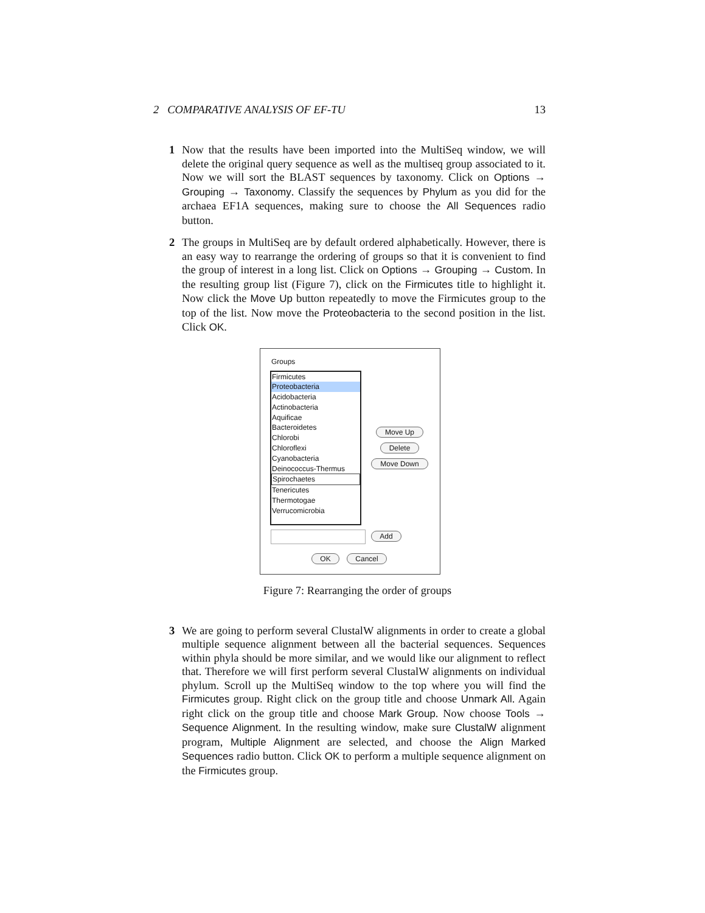2 COMPARATIVE ANALYSIS OF EF-TU 13
1 Now that the results have been imported into the MultiSeq window, we will delete the original query sequence as well as the multiseq group associated to it. Now we will sort the BLAST sequences by taxonomy. Click on Options → Grouping → Taxonomy. Classify the sequences by Phylum as you did for the archaea EF1A sequences, making sure to choose the All Sequences radio button.
2 The groups in MultiSeq are by default ordered alphabetically. However, there is an easy way to rearrange the ordering of groups so that it is convenient to find the group of interest in a long list. Click on Options → Grouping → Custom. In the resulting group list (Figure 7), click on the Firmicutes title to highlight it. Now click the Move Up button repeatedly to move the Firmicutes group to the top of the list. Now move the Proteobacteria to the second position in the list. Click OK.
Groups
Firmicutes
Proteobacteria
Acidobacteria
Actinobacteria
Aquificae
Bacteroidetes
Chlorobi
Chloroflexi
Cyanobacteria
Deinococcus-Thermus
Spirochaetes
Tenericutes
Thermotogae
Verrucomicrobia
Move Up
Delete
Move Down
Add
OK Cancel
Figure 7: Rearranging the order of groups
3 We are going to perform several ClustalW alignments in order to create a global multiple sequence alignment between all the bacterial sequences. Sequences within phyla should be more similar, and we would like our alignment to reflect that. Therefore we will first perform several ClustalW alignments on individual phylum. Scroll up the MultiSeq window to the top where you will find the Firmicutes group. Right click on the group title and choose Unmark All. Again right click on the group title and choose Mark Group. Now choose Tools → Sequence Alignment. In the resulting window, make sure ClustalW alignment program, Multiple Alignment are selected, and choose the Align Marked Sequences radio button. Click OK to perform a multiple sequence alignment on the Firmicutes group.